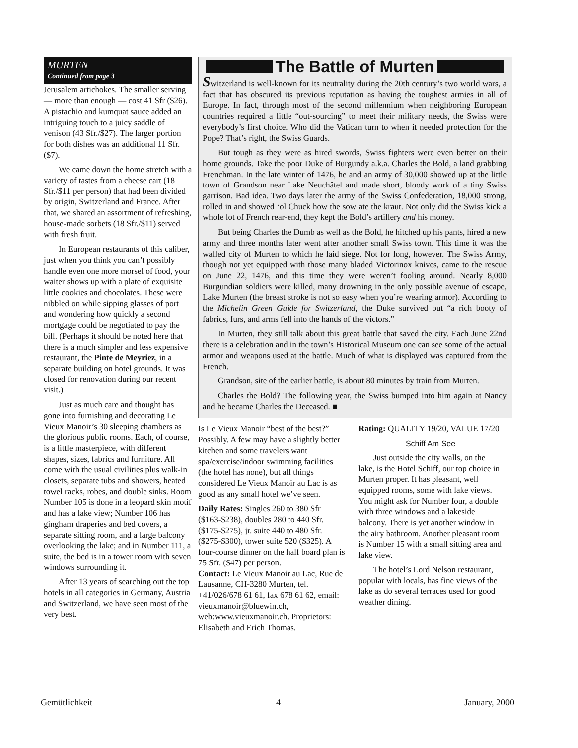MURTEN
Continued from page 3
Jerusalem artichokes. The smaller serving — more than enough — cost 41 Sfr ($26). A pistachio and kumquat sauce added an intriguing touch to a juicy saddle of venison (43 Sfr./$27). The larger portion for both dishes was an additional 11 Sfr. ($7).
We came down the home stretch with a variety of tastes from a cheese cart (18 Sfr./$11 per person) that had been divided by origin, Switzerland and France. After that, we shared an assortment of refreshing, house-made sorbets (18 Sfr./$11) served with fresh fruit.
In European restaurants of this caliber, just when you think you can’t possibly handle even one more morsel of food, your waiter shows up with a plate of exquisite little cookies and chocolates. These were nibbled on while sipping glasses of port and wondering how quickly a second mortgage could be negotiated to pay the bill. (Perhaps it should be noted here that there is a much simpler and less expensive restaurant, the Pinte de Meyriez, in a separate building on hotel grounds. It was closed for renovation during our recent visit.)
Just as much care and thought has gone into furnishing and decorating Le Vieux Manoir’s 30 sleeping chambers as the glorious public rooms. Each, of course, is a little masterpiece, with different shapes, sizes, fabrics and furniture. All come with the usual civilities plus walk-in closets, separate tubs and showers, heated towel racks, robes, and double sinks. Room Number 105 is done in a leopard skin motif and has a lake view; Number 106 has gingham draperies and bed covers, a separate sitting room, and a large balcony overlooking the lake; and in Number 111, a suite, the bed is in a tower room with seven windows surrounding it.
After 13 years of searching out the top hotels in all categories in Germany, Austria and Switzerland, we have seen most of the very best.
The Battle of Murten
Switzerland is well-known for its neutrality during the 20th century’s two world wars, a fact that has obscured its previous reputation as having the toughest armies in all of Europe. In fact, through most of the second millennium when neighboring European countries required a little “out-sourcing” to meet their military needs, the Swiss were everybody’s first choice. Who did the Vatican turn to when it needed protection for the Pope? That’s right, the Swiss Guards.
But tough as they were as hired swords, Swiss fighters were even better on their home grounds. Take the poor Duke of Burgundy a.k.a. Charles the Bold, a land grabbing Frenchman. In the late winter of 1476, he and an army of 30,000 showed up at the little town of Grandson near Lake Neuchâtel and made short, bloody work of a tiny Swiss garrison. Bad idea. Two days later the army of the Swiss Confederation, 18,000 strong, rolled in and showed ‘ol Chuck how the sow ate the kraut. Not only did the Swiss kick a whole lot of French rear-end, they kept the Bold’s artillery and his money.
But being Charles the Dumb as well as the Bold, he hitched up his pants, hired a new army and three months later went after another small Swiss town. This time it was the walled city of Murten to which he laid siege. Not for long, however. The Swiss Army, though not yet equipped with those many bladed Victorinox knives, came to the rescue on June 22, 1476, and this time they were weren’t fooling around. Nearly 8,000 Burgundian soldiers were killed, many drowning in the only possible avenue of escape, Lake Murten (the breast stroke is not so easy when you’re wearing armor). According to the Michelin Green Guide for Switzerland, the Duke survived but “a rich booty of fabrics, furs, and arms fell into the hands of the victors.”
In Murten, they still talk about this great battle that saved the city. Each June 22nd there is a celebration and in the town’s Historical Museum one can see some of the actual armor and weapons used at the battle. Much of what is displayed was captured from the French.
Grandson, site of the earlier battle, is about 80 minutes by train from Murten.
Charles the Bold? The following year, the Swiss bumped into him again at Nancy and he became Charles the Deceased. ■
Is Le Vieux Manoir “best of the best?” Possibly. A few may have a slightly better kitchen and some travelers want spa/exercise/indoor swimming facilities (the hotel has none), but all things considered Le Vieux Manoir au Lac is as good as any small hotel we’ve seen.
Daily Rates: Singles 260 to 380 Sfr ($163-$238), doubles 280 to 440 Sfr. ($175-$275), jr. suite 440 to 480 Sfr. ($275-$300), tower suite 520 ($325). A four-course dinner on the half board plan is 75 Sfr. ($47) per person.
Contact: Le Vieux Manoir au Lac, Rue de Lausanne, CH-3280 Murten, tel. +41/026/678 61 61, fax 678 61 62, email: vieuxmanoir@bluewin.ch, web:www.vieuxmanoir.ch. Proprietors: Elisabeth and Erich Thomas.
Rating: QUALITY 19/20, VALUE 17/20
Schiff Am See
Just outside the city walls, on the lake, is the Hotel Schiff, our top choice in Murten proper. It has pleasant, well equipped rooms, some with lake views. You might ask for Number four, a double with three windows and a lakeside balcony. There is yet another window in the airy bathroom. Another pleasant room is Number 15 with a small sitting area and lake view.
The hotel’s Lord Nelson restaurant, popular with locals, has fine views of the lake as do several terraces used for good weather dining.
Gemütlichkeit 4 January, 2000